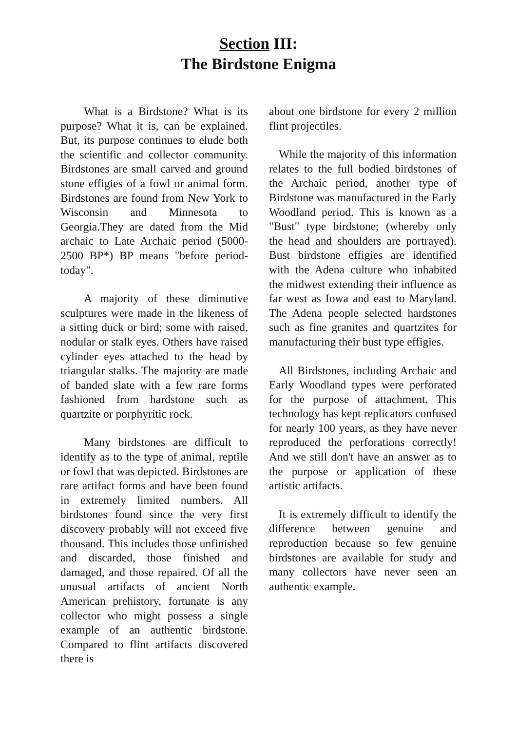Section III:
The Birdstone Enigma
What is a Birdstone? What is its purpose? What it is, can be explained. But, its purpose continues to elude both the scientific and collector community. Birdstones are small carved and ground stone effigies of a fowl or animal form. Birdstones are found from New York to Wisconsin and Minnesota to Georgia.They are dated from the Mid archaic to Late Archaic period (5000-2500 BP*) BP means "before period-today".
A majority of these diminutive sculptures were made in the likeness of a sitting duck or bird; some with raised, nodular or stalk eyes. Others have raised cylinder eyes attached to the head by triangular stalks. The majority are made of banded slate with a few rare forms fashioned from hardstone such as quartzite or porphyritic rock.
Many birdstones are difficult to identify as to the type of animal, reptile or fowl that was depicted. Birdstones are rare artifact forms and have been found in extremely limited numbers. All birdstones found since the very first discovery probably will not exceed five thousand. This includes those unfinished and discarded, those finished and damaged, and those repaired. Of all the unusual artifacts of ancient North American prehistory, fortunate is any collector who might possess a single example of an authentic birdstone. Compared to flint artifacts discovered there is
about one birdstone for every 2 million flint projectiles.
While the majority of this information relates to the full bodied birdstones of the Archaic period, another type of Birdstone was manufactured in the Early Woodland period. This is known as a "Bust" type birdstone; (whereby only the head and shoulders are portrayed). Bust birdstone effigies are identified with the Adena culture who inhabited the midwest extending their influence as far west as Iowa and east to Maryland. The Adena people selected hardstones such as fine granites and quartzites for manufacturing their bust type effigies.
All Birdstones, including Archaic and Early Woodland types were perforated for the purpose of attachment. This technology has kept replicators confused for nearly 100 years, as they have never reproduced the perforations correctly! And we still don't have an answer as to the purpose or application of these artistic artifacts.
It is extremely difficult to identify the difference between genuine and reproduction because so few genuine birdstones are available for study and many collectors have never seen an authentic example.